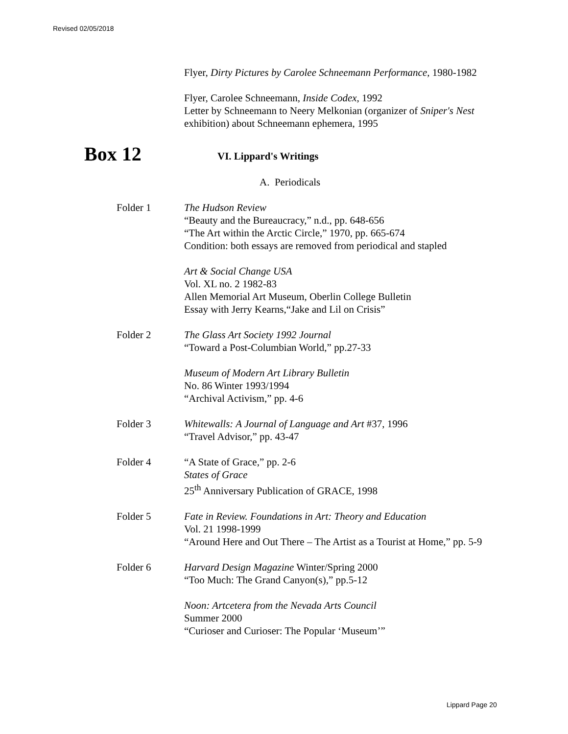Revised 02/05/2018
Flyer, Dirty Pictures by Carolee Schneemann Performance, 1980-1982
Flyer, Carolee Schneemann, Inside Codex, 1992
Letter by Schneemann to Neery Melkonian (organizer of Sniper's Nest exhibition) about Schneemann ephemera, 1995
Box 12
VI. Lippard's Writings
A. Periodicals
Folder 1 The Hudson Review
“Beauty and the Bureaucracy,” n.d., pp. 648-656
“The Art within the Arctic Circle,” 1970, pp. 665-674
Condition: both essays are removed from periodical and stapled
Art & Social Change USA
Vol. XL no. 2 1982-83
Allen Memorial Art Museum, Oberlin College Bulletin
Essay with Jerry Kearns,“Jake and Lil on Crisis”
Folder 2 The Glass Art Society 1992 Journal
“Toward a Post-Columbian World,” pp.27-33
Museum of Modern Art Library Bulletin
No. 86 Winter 1993/1994
“Archival Activism,” pp. 4-6
Folder 3 Whitewalls: A Journal of Language and Art #37, 1996
“Travel Advisor,” pp. 43-47
Folder 4 “A State of Grace,” pp. 2-6
States of Grace
25<sup>th</sup> Anniversary Publication of GRACE, 1998
Folder 5 Fate in Review. Foundations in Art: Theory and Education
Vol. 21 1998-1999
“Around Here and Out There – The Artist as a Tourist at Home,” pp. 5-9
Folder 6 Harvard Design Magazine Winter/Spring 2000
“Too Much: The Grand Canyon(s),” pp.5-12
Noon: Artcetera from the Nevada Arts Council
Summer 2000
“Curioser and Curioser: The Popular ‘Museum’”
Lippard Page 20